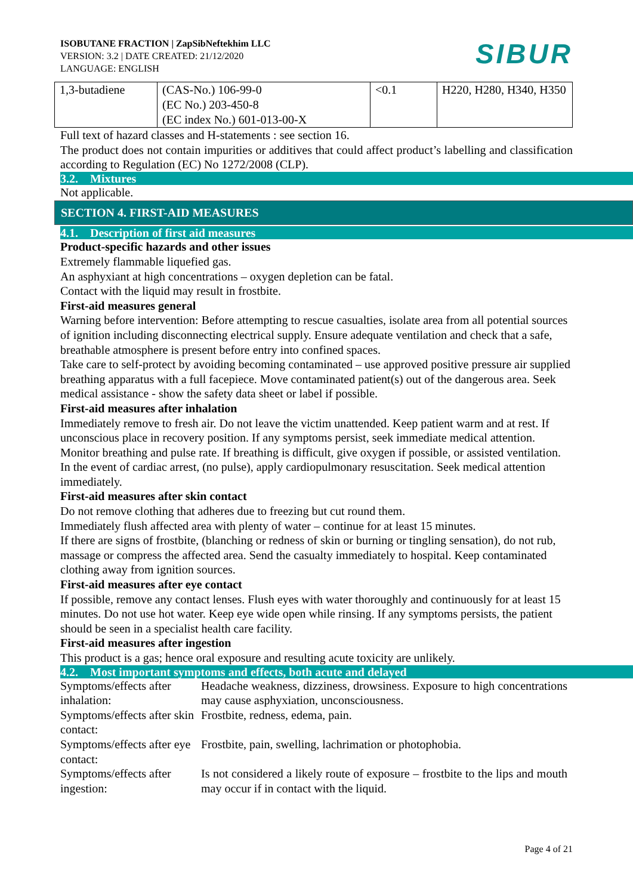ISOBUTANE FRACTION | ZapSibNeftekhim LLC
VERSION: 3.2 | DATE CREATED: 21/12/2020
LANGUAGE: ENGLISH
SIBUR
| 1,3-butadiene | (CAS-No.) 106-99-0 (EC No.) 203-450-8 (EC index No.) 601-013-00-X | <0.1 | H220, H280, H340, H350 |
Full text of hazard classes and H-statements : see section 16.
The product does not contain impurities or additives that could affect product’s labelling and classification according to Regulation (EC) No 1272/2008 (CLP).
3.2. Mixtures
Not applicable.
SECTION 4. FIRST-AID MEASURES
4.1. Description of first aid measures
Product-specific hazards and other issues
Extremely flammable liquefied gas.
An asphyxiant at high concentrations – oxygen depletion can be fatal.
Contact with the liquid may result in frostbite.
First-aid measures general
Warning before intervention: Before attempting to rescue casualties, isolate area from all potential sources of ignition including disconnecting electrical supply. Ensure adequate ventilation and check that a safe, breathable atmosphere is present before entry into confined spaces.
Take care to self-protect by avoiding becoming contaminated – use approved positive pressure air supplied breathing apparatus with a full facepiece. Move contaminated patient(s) out of the dangerous area. Seek medical assistance - show the safety data sheet or label if possible.
First-aid measures after inhalation
Immediately remove to fresh air. Do not leave the victim unattended. Keep patient warm and at rest. If unconscious place in recovery position. If any symptoms persist, seek immediate medical attention.
Monitor breathing and pulse rate. If breathing is difficult, give oxygen if possible, or assisted ventilation. In the event of cardiac arrest, (no pulse), apply cardiopulmonary resuscitation. Seek medical attention immediately.
First-aid measures after skin contact
Do not remove clothing that adheres due to freezing but cut round them.
Immediately flush affected area with plenty of water – continue for at least 15 minutes.
If there are signs of frostbite, (blanching or redness of skin or burning or tingling sensation), do not rub, massage or compress the affected area. Send the casualty immediately to hospital. Keep contaminated clothing away from ignition sources.
First-aid measures after eye contact
If possible, remove any contact lenses. Flush eyes with water thoroughly and continuously for at least 15 minutes. Do not use hot water. Keep eye wide open while rinsing. If any symptoms persists, the patient should be seen in a specialist health care facility.
First-aid measures after ingestion
This product is a gas; hence oral exposure and resulting acute toxicity are unlikely.
4.2. Most important symptoms and effects, both acute and delayed
| Symptoms/effects after inhalation: | Headache weakness, dizziness, drowsiness. Exposure to high concentrations may cause asphyxiation, unconsciousness. |
| Symptoms/effects after skin contact: | Frostbite, redness, edema, pain. |
| Symptoms/effects after eye contact: | Frostbite, pain, swelling, lachrimation or photophobia. |
| Symptoms/effects after ingestion: | Is not considered a likely route of exposure – frostbite to the lips and mouth may occur if in contact with the liquid. |
Page 4 of 21